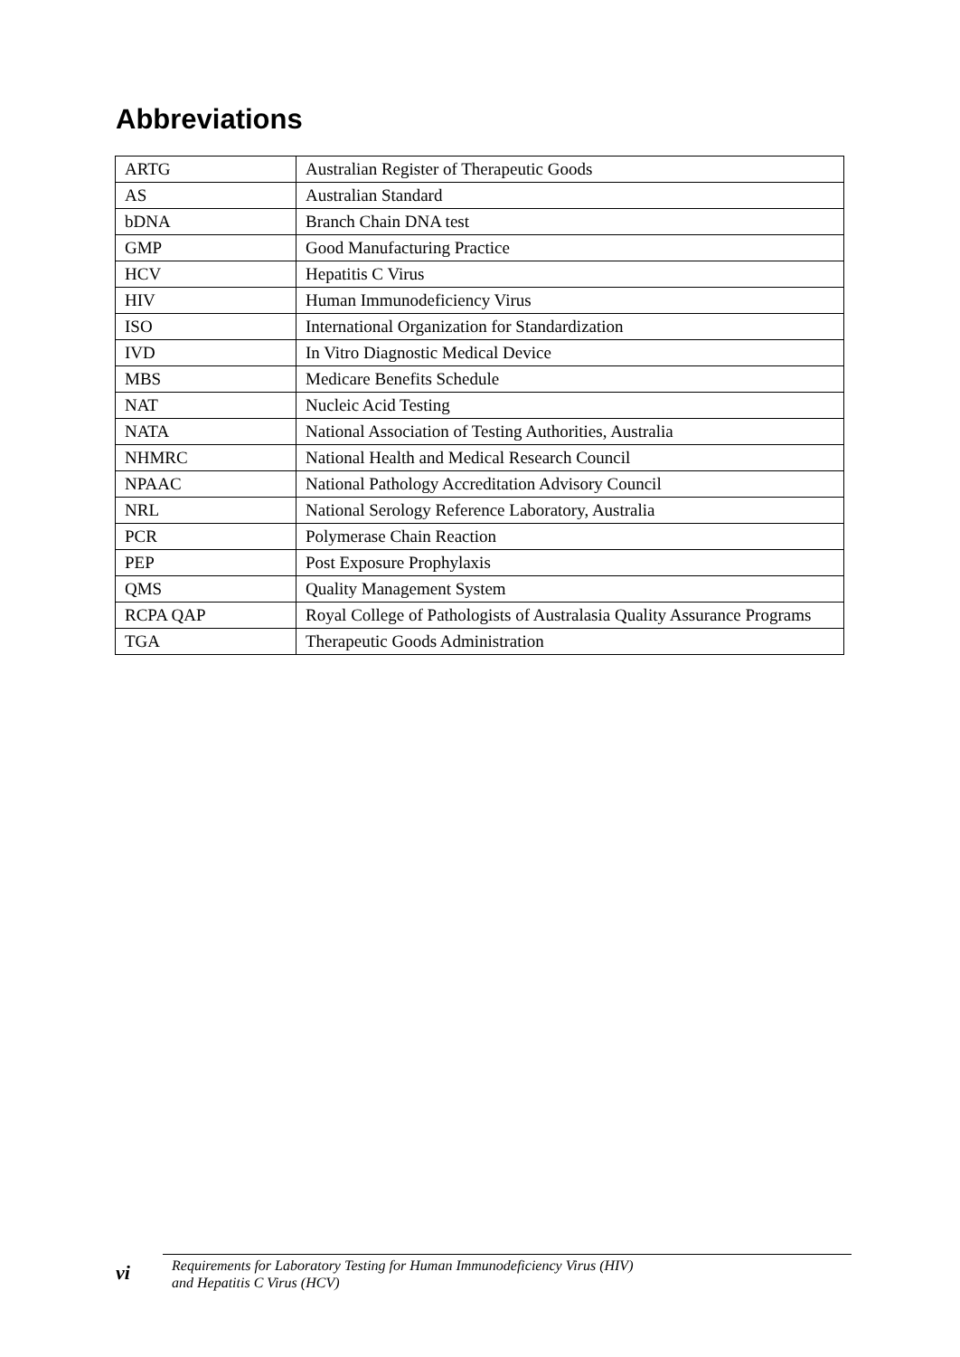Abbreviations
| ARTG | Australian Register of Therapeutic Goods |
| AS | Australian Standard |
| bDNA | Branch Chain DNA test |
| GMP | Good Manufacturing Practice |
| HCV | Hepatitis C Virus |
| HIV | Human Immunodeficiency Virus |
| ISO | International Organization for Standardization |
| IVD | In Vitro Diagnostic Medical Device |
| MBS | Medicare Benefits Schedule |
| NAT | Nucleic Acid Testing |
| NATA | National Association of Testing Authorities, Australia |
| NHMRC | National Health and Medical Research Council |
| NPAAC | National Pathology Accreditation Advisory Council |
| NRL | National Serology Reference Laboratory, Australia |
| PCR | Polymerase Chain Reaction |
| PEP | Post Exposure Prophylaxis |
| QMS | Quality Management System |
| RCPA QAP | Royal College of Pathologists of Australasia Quality Assurance Programs |
| TGA | Therapeutic Goods Administration |
vi
Requirements for Laboratory Testing for Human Immunodeficiency Virus (HIV)
and Hepatitis C Virus (HCV)